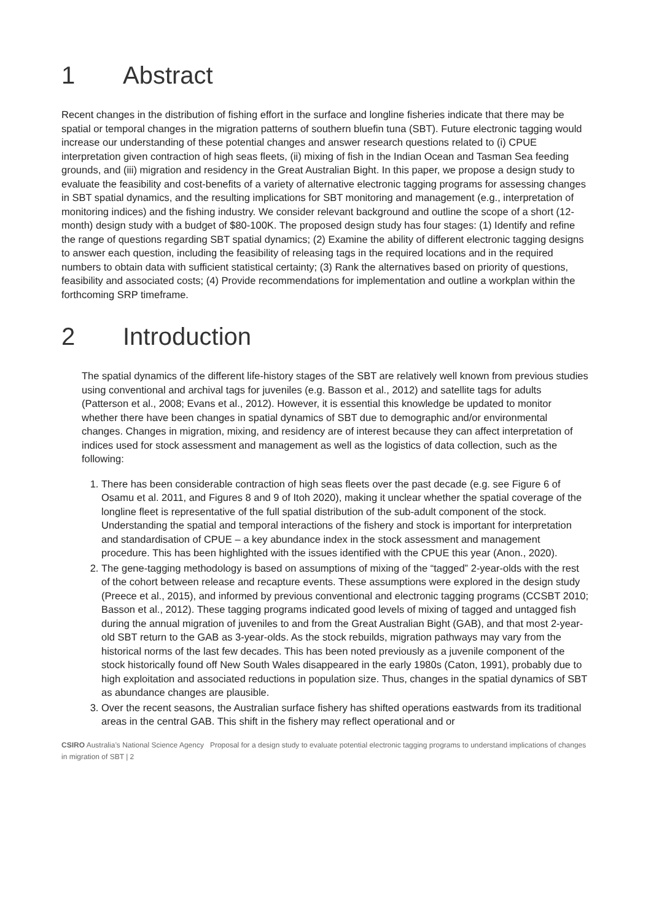1 Abstract
Recent changes in the distribution of fishing effort in the surface and longline fisheries indicate that there may be spatial or temporal changes in the migration patterns of southern bluefin tuna (SBT). Future electronic tagging would increase our understanding of these potential changes and answer research questions related to (i) CPUE interpretation given contraction of high seas fleets, (ii) mixing of fish in the Indian Ocean and Tasman Sea feeding grounds, and (iii) migration and residency in the Great Australian Bight. In this paper, we propose a design study to evaluate the feasibility and cost-benefits of a variety of alternative electronic tagging programs for assessing changes in SBT spatial dynamics, and the resulting implications for SBT monitoring and management (e.g., interpretation of monitoring indices) and the fishing industry. We consider relevant background and outline the scope of a short (12-month) design study with a budget of $80-100K. The proposed design study has four stages: (1) Identify and refine the range of questions regarding SBT spatial dynamics; (2) Examine the ability of different electronic tagging designs to answer each question, including the feasibility of releasing tags in the required locations and in the required numbers to obtain data with sufficient statistical certainty; (3) Rank the alternatives based on priority of questions, feasibility and associated costs; (4) Provide recommendations for implementation and outline a workplan within the forthcoming SRP timeframe.
2 Introduction
The spatial dynamics of the different life-history stages of the SBT are relatively well known from previous studies using conventional and archival tags for juveniles (e.g. Basson et al., 2012) and satellite tags for adults (Patterson et al., 2008; Evans et al., 2012). However, it is essential this knowledge be updated to monitor whether there have been changes in spatial dynamics of SBT due to demographic and/or environmental changes. Changes in migration, mixing, and residency are of interest because they can affect interpretation of indices used for stock assessment and management as well as the logistics of data collection, such as the following:
1. There has been considerable contraction of high seas fleets over the past decade (e.g. see Figure 6 of Osamu et al. 2011, and Figures 8 and 9 of Itoh 2020), making it unclear whether the spatial coverage of the longline fleet is representative of the full spatial distribution of the sub-adult component of the stock. Understanding the spatial and temporal interactions of the fishery and stock is important for interpretation and standardisation of CPUE – a key abundance index in the stock assessment and management procedure. This has been highlighted with the issues identified with the CPUE this year (Anon., 2020).
2. The gene-tagging methodology is based on assumptions of mixing of the “tagged” 2-year-olds with the rest of the cohort between release and recapture events. These assumptions were explored in the design study (Preece et al., 2015), and informed by previous conventional and electronic tagging programs (CCSBT 2010; Basson et al., 2012). These tagging programs indicated good levels of mixing of tagged and untagged fish during the annual migration of juveniles to and from the Great Australian Bight (GAB), and that most 2-year-old SBT return to the GAB as 3-year-olds. As the stock rebuilds, migration pathways may vary from the historical norms of the last few decades. This has been noted previously as a juvenile component of the stock historically found off New South Wales disappeared in the early 1980s (Caton, 1991), probably due to high exploitation and associated reductions in population size. Thus, changes in the spatial dynamics of SBT as abundance changes are plausible.
3. Over the recent seasons, the Australian surface fishery has shifted operations eastwards from its traditional areas in the central GAB. This shift in the fishery may reflect operational and or
CSIRO Australia’s National Science Agency Proposal for a design study to evaluate potential electronic tagging programs to understand implications of changes in migration of SBT | 2